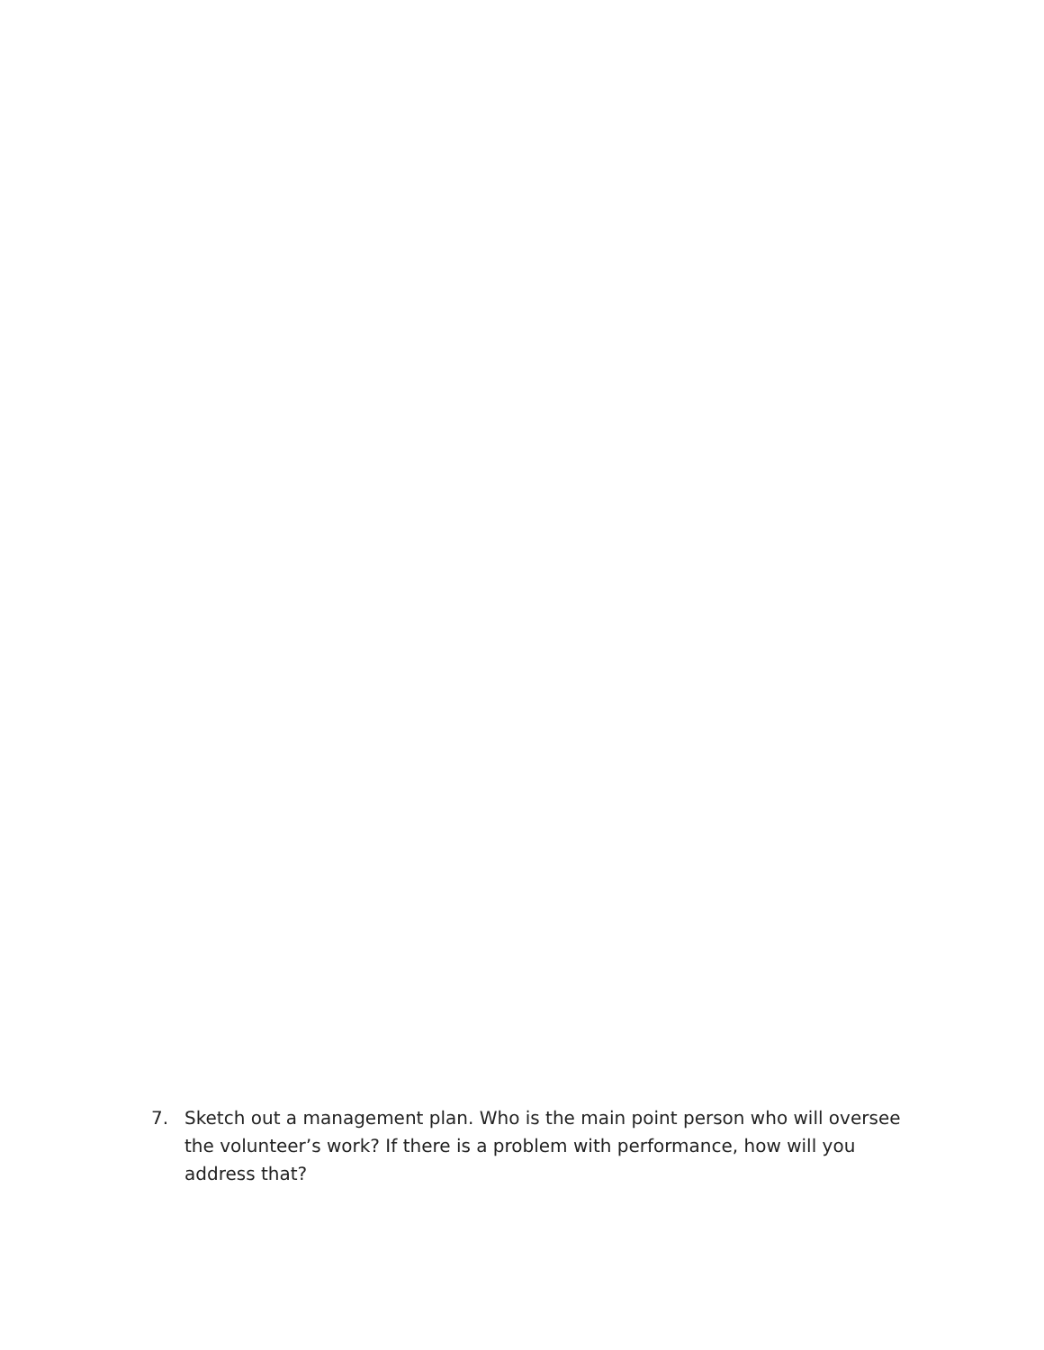7. Sketch out a management plan. Who is the main point person who will oversee the volunteer’s work? If there is a problem with performance, how will you address that?